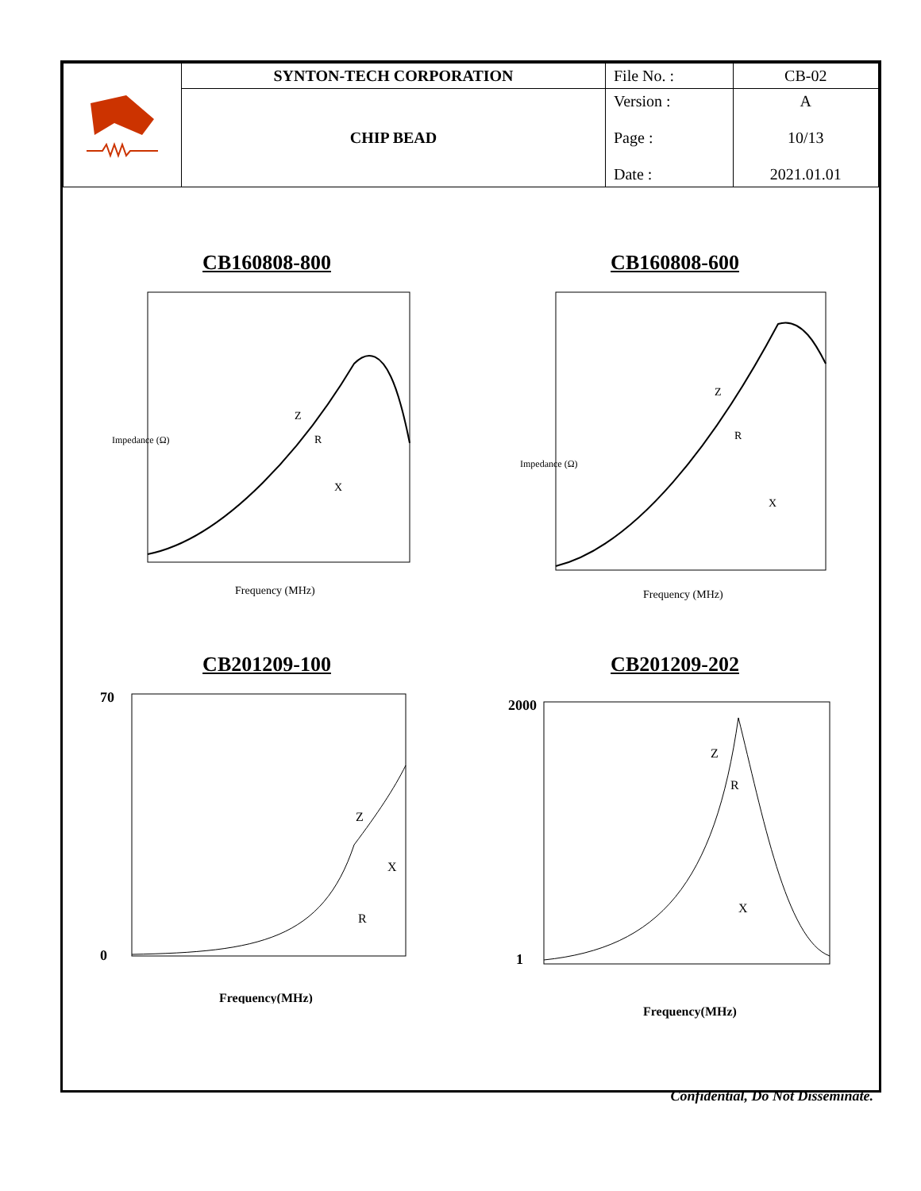| | SYNTON-TECH CORPORATION | File No. : | CB-02 |
| | CHIP BEAD | Version : Page : Date : | A 10/13 2021.01.01 |
CB160808-800
Impedance (Ω)
Frequency (MHz)
Z
R
X
CB160808-600
Impedance (Ω)
Frequency (MHz)
Z
R
X
CB201209-100
70
0
Frequency(MHz)
Z
X
R
CB201209-202
2000
1
Frequency(MHz)
Z
R
X
Confidential, Do Not Disseminate.